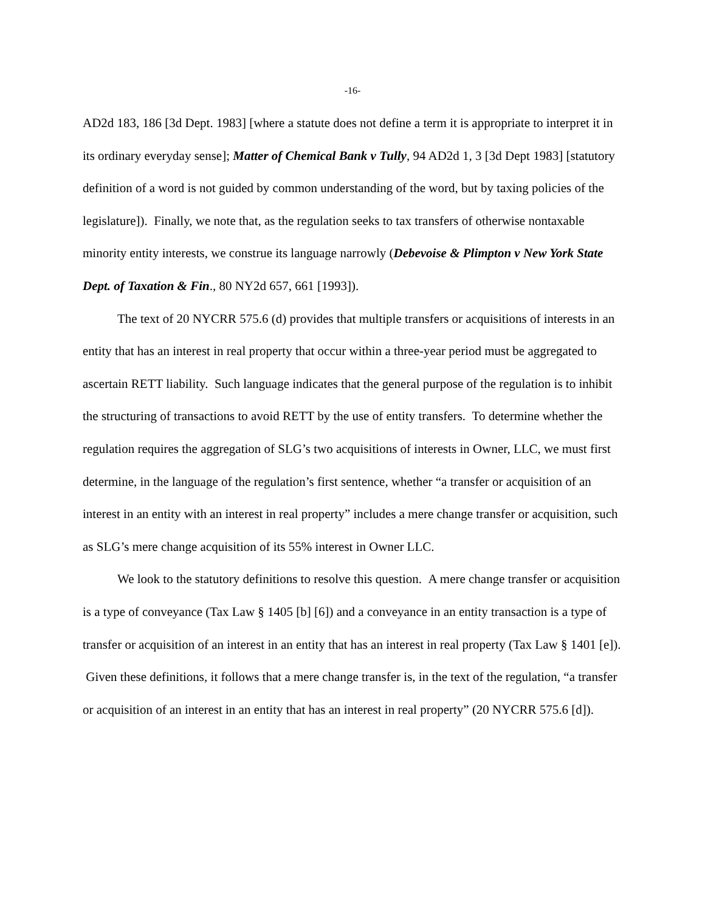-16-
AD2d 183, 186 [3d Dept. 1983] [where a statute does not define a term it is appropriate to interpret it in its ordinary everyday sense]; Matter of Chemical Bank v Tully, 94 AD2d 1, 3 [3d Dept 1983] [statutory definition of a word is not guided by common understanding of the word, but by taxing policies of the legislature]). Finally, we note that, as the regulation seeks to tax transfers of otherwise nontaxable minority entity interests, we construe its language narrowly (Debevoise & Plimpton v New York State Dept. of Taxation & Fin., 80 NY2d 657, 661 [1993]).
The text of 20 NYCRR 575.6 (d) provides that multiple transfers or acquisitions of interests in an entity that has an interest in real property that occur within a three-year period must be aggregated to ascertain RETT liability. Such language indicates that the general purpose of the regulation is to inhibit the structuring of transactions to avoid RETT by the use of entity transfers. To determine whether the regulation requires the aggregation of SLG’s two acquisitions of interests in Owner, LLC, we must first determine, in the language of the regulation’s first sentence, whether “a transfer or acquisition of an interest in an entity with an interest in real property” includes a mere change transfer or acquisition, such as SLG’s mere change acquisition of its 55% interest in Owner LLC.
We look to the statutory definitions to resolve this question. A mere change transfer or acquisition is a type of conveyance (Tax Law § 1405 [b] [6]) and a conveyance in an entity transaction is a type of transfer or acquisition of an interest in an entity that has an interest in real property (Tax Law § 1401 [e]). Given these definitions, it follows that a mere change transfer is, in the text of the regulation, “a transfer or acquisition of an interest in an entity that has an interest in real property” (20 NYCRR 575.6 [d]).